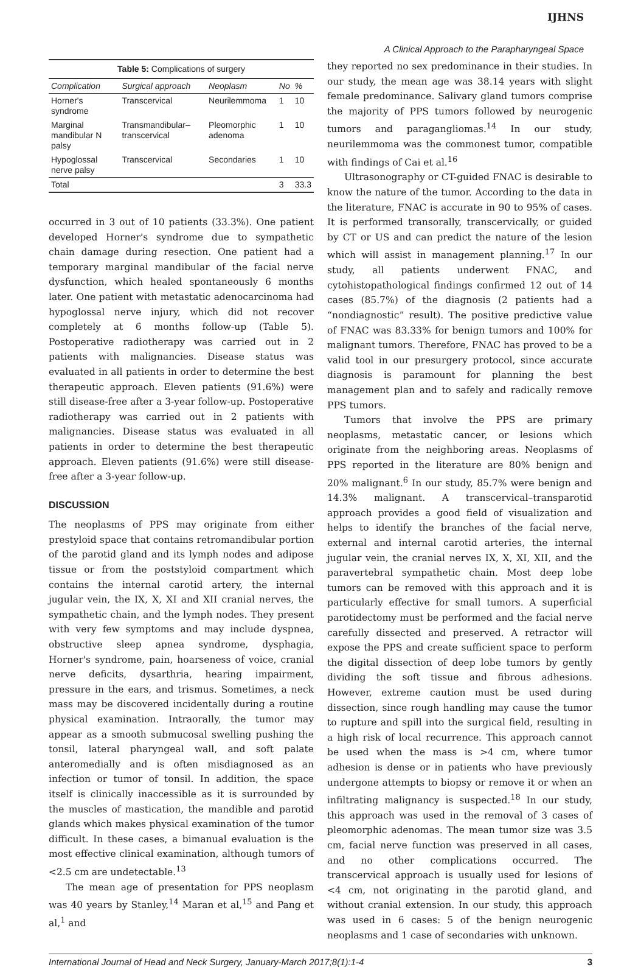IJHNS
A Clinical Approach to the Parapharyngeal Space
Table 5: Complications of surgery
| Complication | Surgical approach | Neoplasm | No | % |
| --- | --- | --- | --- | --- |
| Horner's syndrome | Transcervical | Neurilemmoma | 1 | 10 |
| Marginal mandibular N palsy | Transmandibular–transcervical | Pleomorphic adenoma | 1 | 10 |
| Hypoglossal nerve palsy | Transcervical | Secondaries | 1 | 10 |
| Total | | | 3 | 33.3 |
occurred in 3 out of 10 patients (33.3%). One patient developed Horner's syndrome due to sympathetic chain damage during resection. One patient had a temporary marginal mandibular of the facial nerve dysfunction, which healed spontaneously 6 months later. One patient with metastatic adenocarcinoma had hypoglossal nerve injury, which did not recover completely at 6 months follow-up (Table 5). Postoperative radiotherapy was carried out in 2 patients with malignancies. Disease status was evaluated in all patients in order to determine the best therapeutic approach. Eleven patients (91.6%) were still disease-free after a 3-year follow-up. Postoperative radiotherapy was carried out in 2 patients with malignancies. Disease status was evaluated in all patients in order to determine the best therapeutic approach. Eleven patients (91.6%) were still disease-free after a 3-year follow-up.
DISCUSSION
The neoplasms of PPS may originate from either prestyloid space that contains retromandibular portion of the parotid gland and its lymph nodes and adipose tissue or from the poststyloid compartment which contains the internal carotid artery, the internal jugular vein, the IX, X, XI and XII cranial nerves, the sympathetic chain, and the lymph nodes. They present with very few symptoms and may include dyspnea, obstructive sleep apnea syndrome, dysphagia, Horner's syndrome, pain, hoarseness of voice, cranial nerve deficits, dysarthria, hearing impairment, pressure in the ears, and trismus. Sometimes, a neck mass may be discovered incidentally during a routine physical examination. Intraorally, the tumor may appear as a smooth submucosal swelling pushing the tonsil, lateral pharyngeal wall, and soft palate anteromedially and is often misdiagnosed as an infection or tumor of tonsil. In addition, the space itself is clinically inaccessible as it is surrounded by the muscles of mastication, the mandible and parotid glands which makes physical examination of the tumor difficult. In these cases, a bimanual evaluation is the most effective clinical examination, although tumors of <2.5 cm are undetectable.<sup>13</sup>
The mean age of presentation for PPS neoplasm was 40 years by Stanley,<sup>14</sup> Maran et al,<sup>15</sup> and Pang et al,<sup>1</sup> and
they reported no sex predominance in their studies. In our study, the mean age was 38.14 years with slight female predominance. Salivary gland tumors comprise the majority of PPS tumors followed by neurogenic tumors and paragangliomas.<sup>14</sup> In our study, neurilemmoma was the commonest tumor, compatible with findings of Cai et al.<sup>16</sup>
Ultrasonography or CT-guided FNAC is desirable to know the nature of the tumor. According to the data in the literature, FNAC is accurate in 90 to 95% of cases. It is performed transorally, transcervically, or guided by CT or US and can predict the nature of the lesion which will assist in management planning.<sup>17</sup> In our study, all patients underwent FNAC, and cytohistopathological findings confirmed 12 out of 14 cases (85.7%) of the diagnosis (2 patients had a “nondiagnostic” result). The positive predictive value of FNAC was 83.33% for benign tumors and 100% for malignant tumors. Therefore, FNAC has proved to be a valid tool in our presurgery protocol, since accurate diagnosis is paramount for planning the best management plan and to safely and radically remove PPS tumors.
Tumors that involve the PPS are primary neoplasms, metastatic cancer, or lesions which originate from the neighboring areas. Neoplasms of PPS reported in the literature are 80% benign and 20% malignant.<sup>6</sup> In our study, 85.7% were benign and 14.3% malignant. A transcervical–transparotid approach provides a good field of visualization and helps to identify the branches of the facial nerve, external and internal carotid arteries, the internal jugular vein, the cranial nerves IX, X, XI, XII, and the paravertebral sympathetic chain. Most deep lobe tumors can be removed with this approach and it is particularly effective for small tumors. A superficial parotidectomy must be performed and the facial nerve carefully dissected and preserved. A retractor will expose the PPS and create sufficient space to perform the digital dissection of deep lobe tumors by gently dividing the soft tissue and fibrous adhesions. However, extreme caution must be used during dissection, since rough handling may cause the tumor to rupture and spill into the surgical field, resulting in a high risk of local recurrence. This approach cannot be used when the mass is >4 cm, where tumor adhesion is dense or in patients who have previously undergone attempts to biopsy or remove it or when an infiltrating malignancy is suspected.<sup>18</sup> In our study, this approach was used in the removal of 3 cases of pleomorphic adenomas. The mean tumor size was 3.5 cm, facial nerve function was preserved in all cases, and no other complications occurred. The transcervical approach is usually used for lesions of <4 cm, not originating in the parotid gland, and without cranial extension. In our study, this approach was used in 6 cases: 5 of the benign neurogenic neoplasms and 1 case of secondaries with unknown.
International Journal of Head and Neck Surgery, January-March 2017;8(1):1-4 3